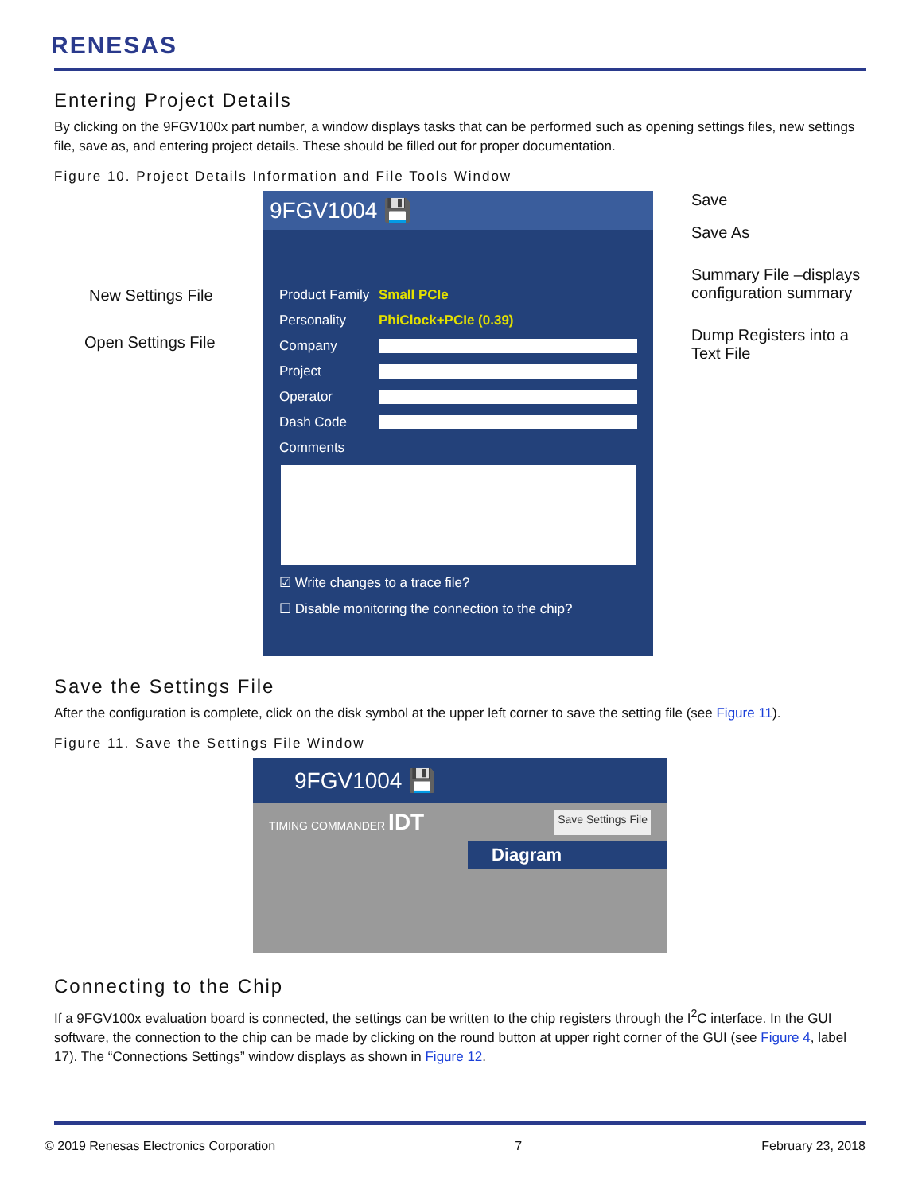RENESAS
Entering Project Details
By clicking on the 9FGV100x part number, a window displays tasks that can be performed such as opening settings files, new settings file, save as, and entering project details. These should be filled out for proper documentation.
Figure 10. Project Details Information and File Tools Window
New Settings File
Open Settings File
9FGV1004 💾
Product Family Small PCIe
Personality PhiClock+PCIe (0.39)
Company
Project
Operator
Dash Code
Comments
☑ Write changes to a trace file?
☐ Disable monitoring the connection to the chip?
Save
Save As
Summary File –displays configuration summary
Dump Registers into a Text File
Save the Settings File
After the configuration is complete, click on the disk symbol at the upper left corner to save the setting file (see Figure 11).
Figure 11. Save the Settings File Window
9FGV1004 💾
TIMING COMMANDER IDT Save Settings File
Diagram
Connecting to the Chip
If a 9FGV100x evaluation board is connected, the settings can be written to the chip registers through the I<sup>2</sup>C interface. In the GUI software, the connection to the chip can be made by clicking on the round button at upper right corner of the GUI (see Figure 4, label 17). The “Connections Settings” window displays as shown in Figure 12.
© 2019 Renesas Electronics Corporation 7 February 23, 2018